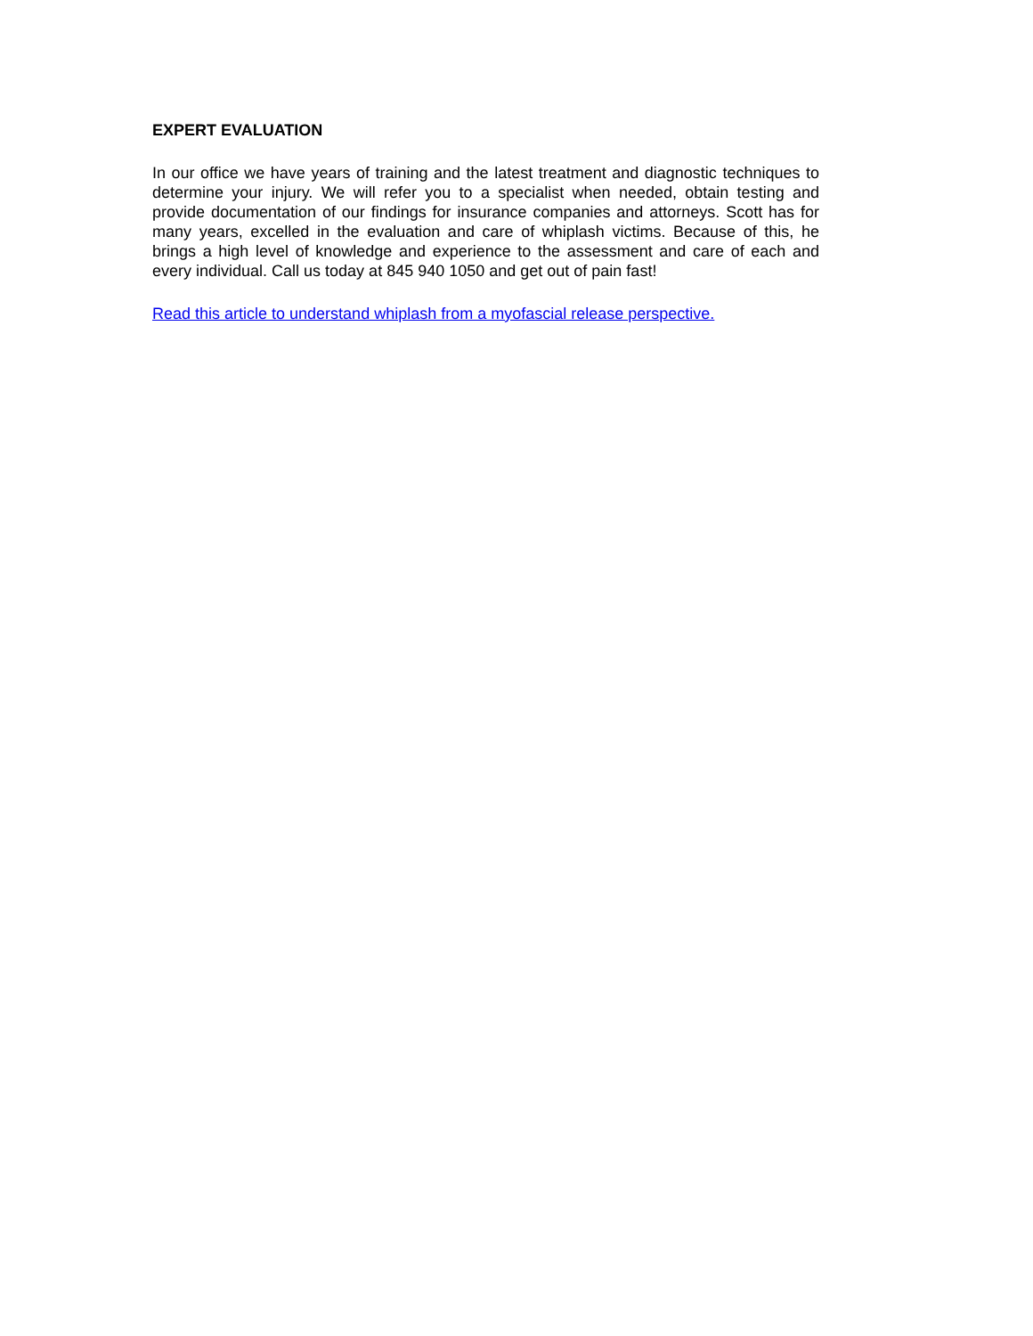EXPERT EVALUATION
In our office we have years of training and the latest treatment and diagnostic techniques to determine your injury. We will refer you to a specialist when needed, obtain testing and provide documentation of our findings for insurance companies and attorneys. Scott has for many years, excelled in the evaluation and care of whiplash victims. Because of this, he brings a high level of knowledge and experience to the assessment and care of each and every individual. Call us today at 845 940 1050 and get out of pain fast!
Read this article to understand whiplash from a myofascial release perspective.